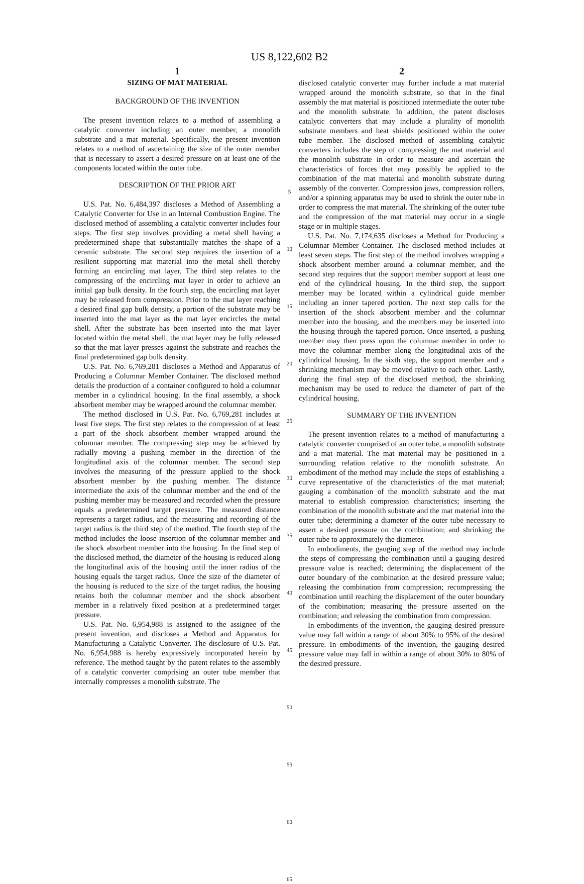US 8,122,602 B2
1
SIZING OF MAT MATERIAL
BACKGROUND OF THE INVENTION
The present invention relates to a method of assembling a catalytic converter including an outer member, a monolith substrate and a mat material. Specifically, the present invention relates to a method of ascertaining the size of the outer member that is necessary to assert a desired pressure on at least one of the components located within the outer tube.
DESCRIPTION OF THE PRIOR ART
U.S. Pat. No. 6,484,397 discloses a Method of Assembling a Catalytic Converter for Use in an Internal Combustion Engine. The disclosed method of assembling a catalytic converter includes four steps. The first step involves providing a metal shell having a predetermined shape that substantially matches the shape of a ceramic substrate. The second step requires the insertion of a resilient supporting mat material into the metal shell thereby forming an encircling mat layer. The third step relates to the compressing of the encircling mat layer in order to achieve an initial gap bulk density. In the fourth step, the encircling mat layer may be released from compression. Prior to the mat layer reaching a desired final gap bulk density, a portion of the substrate may be inserted into the mat layer as the mat layer encircles the metal shell. After the substrate has been inserted into the mat layer located within the metal shell, the mat layer may be fully released so that the mat layer presses against the substrate and reaches the final predetermined gap bulk density.
U.S. Pat. No. 6,769,281 discloses a Method and Apparatus of Producing a Columnar Member Container. The disclosed method details the production of a container configured to hold a columnar member in a cylindrical housing. In the final assembly, a shock absorbent member may be wrapped around the columnar member.
The method disclosed in U.S. Pat. No. 6,769,281 includes at least five steps. The first step relates to the compression of at least a part of the shock absorbent member wrapped around the columnar member. The compressing step may be achieved by radially moving a pushing member in the direction of the longitudinal axis of the columnar member. The second step involves the measuring of the pressure applied to the shock absorbent member by the pushing member. The distance intermediate the axis of the columnar member and the end of the pushing member may be measured and recorded when the pressure equals a predetermined target pressure. The measured distance represents a target radius, and the measuring and recording of the target radius is the third step of the method. The fourth step of the method includes the loose insertion of the columnar member and the shock absorbent member into the housing. In the final step of the disclosed method, the diameter of the housing is reduced along the longitudinal axis of the housing until the inner radius of the housing equals the target radius. Once the size of the diameter of the housing is reduced to the size of the target radius, the housing retains both the columnar member and the shock absorbent member in a relatively fixed position at a predetermined target pressure.
U.S. Pat. No. 6,954,988 is assigned to the assignee of the present invention, and discloses a Method and Apparatus for Manufacturing a Catalytic Converter. The disclosure of U.S. Pat. No. 6,954,988 is hereby expressively incorporated herein by reference. The method taught by the patent relates to the assembly of a catalytic converter comprising an outer tube member that internally compresses a monolith substrate. The
5
10
15
20
25
30
35
40
45
50
55
60
65
2
disclosed catalytic converter may further include a mat material wrapped around the monolith substrate, so that in the final assembly the mat material is positioned intermediate the outer tube and the monolith substrate. In addition, the patent discloses catalytic converters that may include a plurality of monolith substrate members and heat shields positioned within the outer tube member. The disclosed method of assembling catalytic converters includes the step of compressing the mat material and the monolith substrate in order to measure and ascertain the characteristics of forces that may possibly be applied to the combination of the mat material and monolith substrate during assembly of the converter. Compression jaws, compression rollers, and/or a spinning apparatus may be used to shrink the outer tube in order to compress the mat material. The shrinking of the outer tube and the compression of the mat material may occur in a single stage or in multiple stages.
U.S. Pat. No. 7,174,635 discloses a Method for Producing a Columnar Member Container. The disclosed method includes at least seven steps. The first step of the method involves wrapping a shock absorbent member around a columnar member, and the second step requires that the support member support at least one end of the cylindrical housing. In the third step, the support member may be located within a cylindrical guide member including an inner tapered portion. The next step calls for the insertion of the shock absorbent member and the columnar member into the housing, and the members may be inserted into the housing through the tapered portion. Once inserted, a pushing member may then press upon the columnar member in order to move the columnar member along the longitudinal axis of the cylindrical housing. In the sixth step, the support member and a shrinking mechanism may be moved relative to each other. Lastly, during the final step of the disclosed method, the shrinking mechanism may be used to reduce the diameter of part of the cylindrical housing.
SUMMARY OF THE INVENTION
The present invention relates to a method of manufacturing a catalytic converter comprised of an outer tube, a monolith substrate and a mat material. The mat material may be positioned in a surrounding relation relative to the monolith substrate. An embodiment of the method may include the steps of establishing a curve representative of the characteristics of the mat material; gauging a combination of the monolith substrate and the mat material to establish compression characteristics; inserting the combination of the monolith substrate and the mat material into the outer tube; determining a diameter of the outer tube necessary to assert a desired pressure on the combination; and shrinking the outer tube to approximately the diameter.
In embodiments, the gauging step of the method may include the steps of compressing the combination until a gauging desired pressure value is reached; determining the displacement of the outer boundary of the combination at the desired pressure value; releasing the combination from compression; recompressing the combination until reaching the displacement of the outer boundary of the combination; measuring the pressure asserted on the combination; and releasing the combination from compression.
In embodiments of the invention, the gauging desired pressure value may fall within a range of about 30% to 95% of the desired pressure. In embodiments of the invention, the gauging desired pressure value may fall in within a range of about 30% to 80% of the desired pressure.